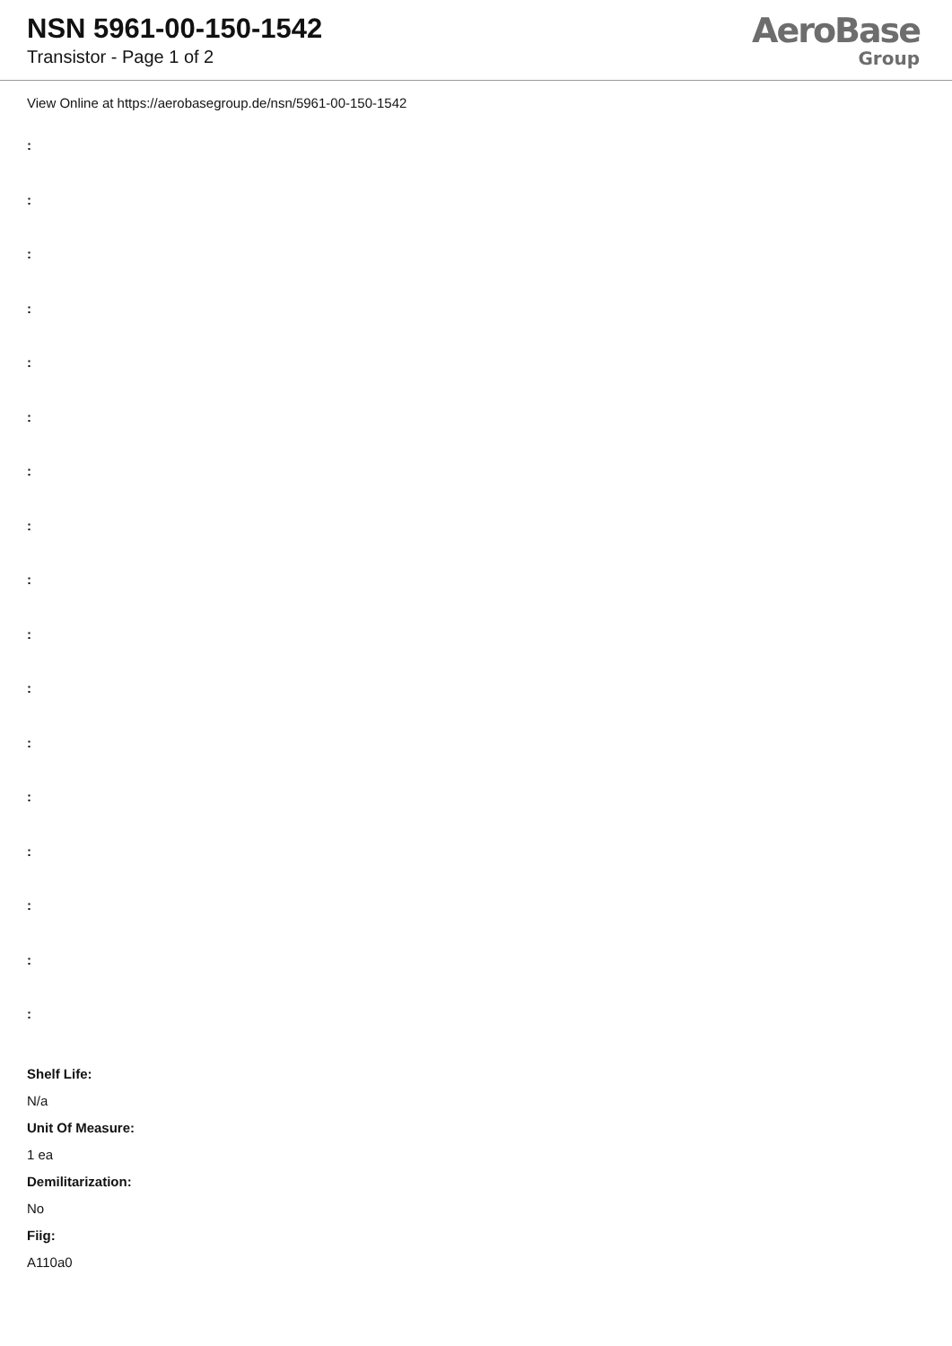NSN 5961-00-150-1542
Transistor - Page 1 of 2
AeroBase
Group
View Online at https://aerobasegroup.de/nsn/5961-00-150-1542
:
:
:
:
:
:
:
:
:
:
:
:
:
:
:
:
:
Shelf Life:
N/a
Unit Of Measure:
1 ea
Demilitarization:
No
Fiig:
A110a0